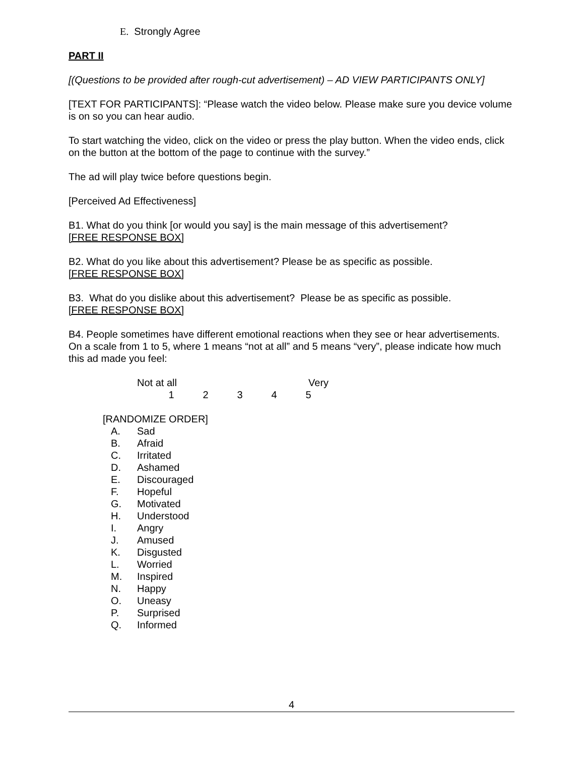E. Strongly Agree
PART II
[(Questions to be provided after rough-cut advertisement) – AD VIEW PARTICIPANTS ONLY]
[TEXT FOR PARTICIPANTS]: “Please watch the video below. Please make sure you device volume is on so you can hear audio.
To start watching the video, click on the video or press the play button. When the video ends, click on the button at the bottom of the page to continue with the survey.”
The ad will play twice before questions begin.
[Perceived Ad Effectiveness]
B1. What do you think [or would you say] is the main message of this advertisement?
[FREE RESPONSE BOX]
B2. What do you like about this advertisement? Please be as specific as possible.
[FREE RESPONSE BOX]
B3. What do you dislike about this advertisement? Please be as specific as possible.
[FREE RESPONSE BOX]
B4. People sometimes have different emotional reactions when they see or hear advertisements. On a scale from 1 to 5, where 1 means “not at all” and 5 means “very”, please indicate how much this ad made you feel:
Not at all Very
12345
[RANDOMIZE ORDER]
A. Sad
B. Afraid
C. Irritated
D. Ashamed
E. Discouraged
F. Hopeful
G. Motivated
H. Understood
I. Angry
J. Amused
K. Disgusted
L. Worried
M. Inspired
N. Happy
O. Uneasy
P. Surprised
Q. Informed
4